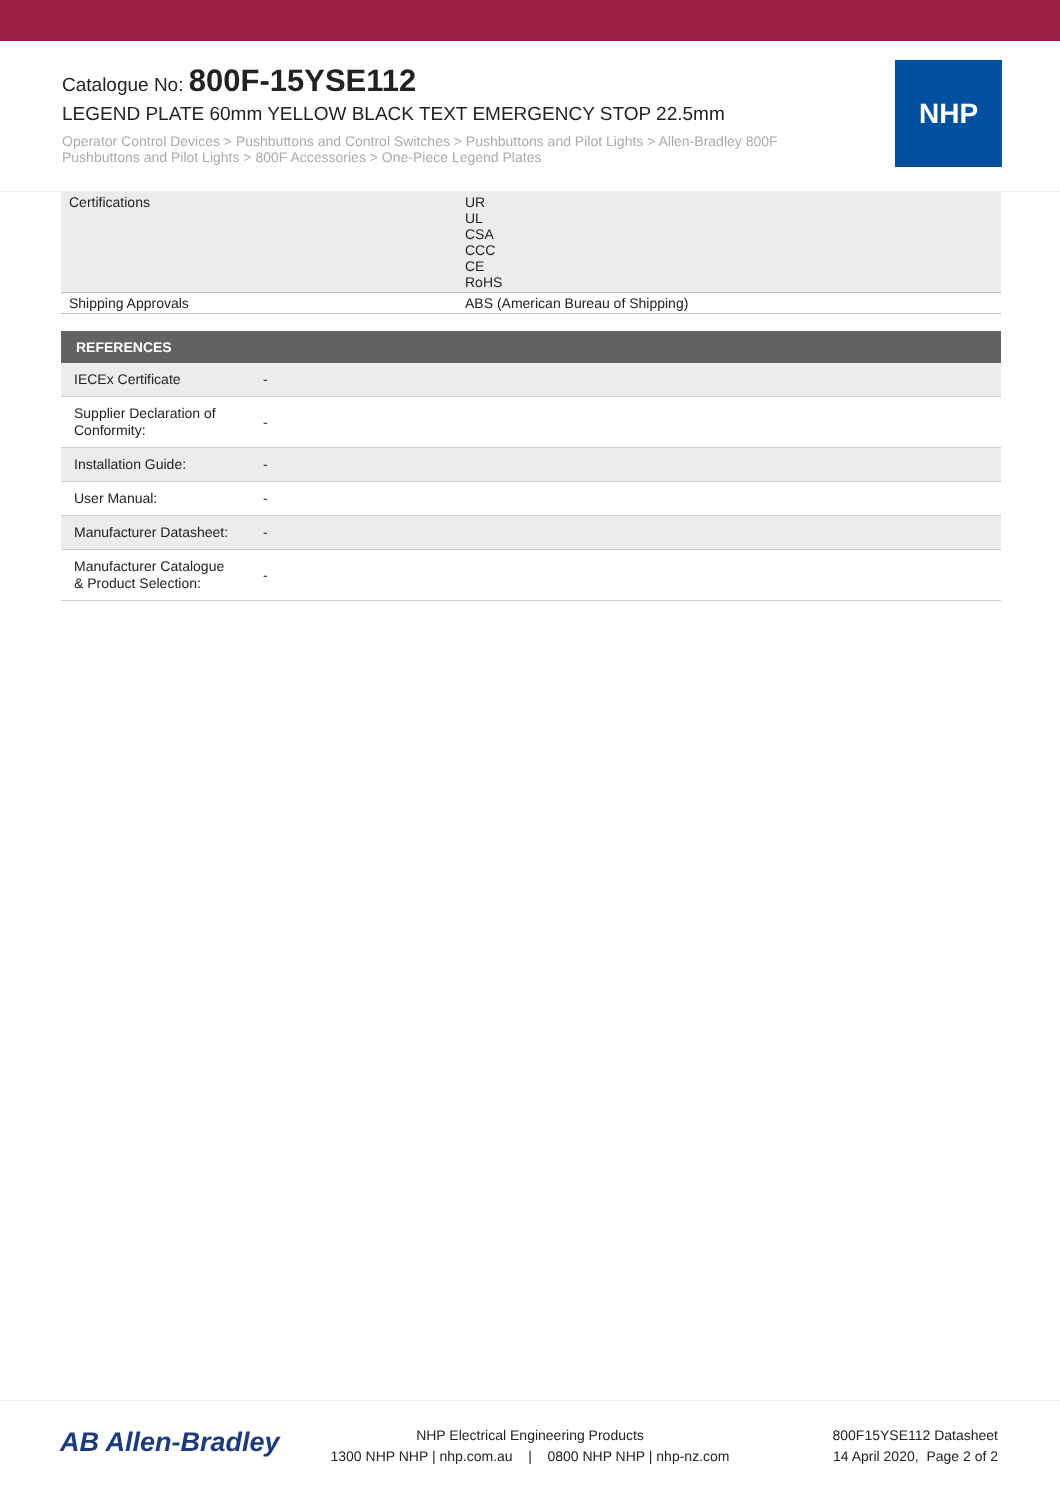Catalogue No: 800F-15YSE112
LEGEND PLATE 60mm YELLOW BLACK TEXT EMERGENCY STOP 22.5mm
Operator Control Devices > Pushbuttons and Control Switches > Pushbuttons and Pilot Lights > Allen-Bradley 800F Pushbuttons and Pilot Lights > 800F Accessories > One-Piece Legend Plates
NHP
| Certifications | UR UL CSA CCC CE RoHS |
| Shipping Approvals | ABS (American Bureau of Shipping) |
| REFERENCES | |
| --- | --- |
| IECEx Certificate | - |
| Supplier Declaration of Conformity: | - |
| Installation Guide: | - |
| User Manual: | - |
| Manufacturer Datasheet: | - |
| Manufacturer Catalogue & Product Selection: | - |
AB Allen-Bradley
NHP Electrical Engineering Products
1300 NHP NHP | nhp.com.au | 0800 NHP NHP | nhp-nz.com
800F15YSE112 Datasheet
14 April 2020, Page 2 of 2